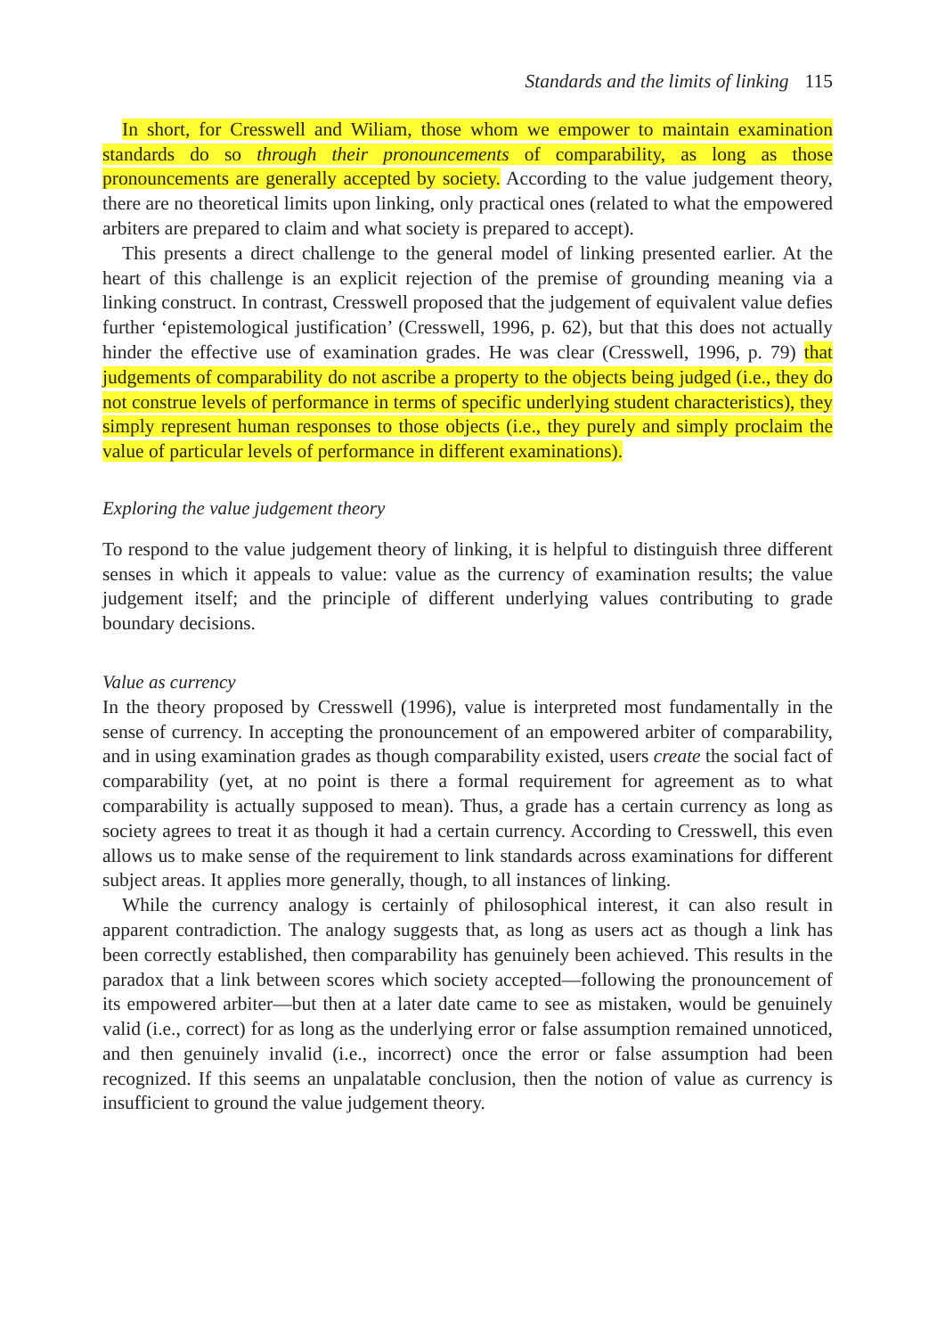Standards and the limits of linking 115
In short, for Cresswell and Wiliam, those whom we empower to maintain examination standards do so through their pronouncements of comparability, as long as those pronouncements are generally accepted by society. According to the value judgement theory, there are no theoretical limits upon linking, only practical ones (related to what the empowered arbiters are prepared to claim and what society is prepared to accept).
This presents a direct challenge to the general model of linking presented earlier. At the heart of this challenge is an explicit rejection of the premise of grounding meaning via a linking construct. In contrast, Cresswell proposed that the judgement of equivalent value defies further ‘epistemological justification’ (Cresswell, 1996, p. 62), but that this does not actually hinder the effective use of examination grades. He was clear (Cresswell, 1996, p. 79) that judgements of comparability do not ascribe a property to the objects being judged (i.e., they do not construe levels of performance in terms of specific underlying student characteristics), they simply represent human responses to those objects (i.e., they purely and simply proclaim the value of particular levels of performance in different examinations).
Exploring the value judgement theory
To respond to the value judgement theory of linking, it is helpful to distinguish three different senses in which it appeals to value: value as the currency of examination results; the value judgement itself; and the principle of different underlying values contributing to grade boundary decisions.
Value as currency
In the theory proposed by Cresswell (1996), value is interpreted most fundamentally in the sense of currency. In accepting the pronouncement of an empowered arbiter of comparability, and in using examination grades as though comparability existed, users create the social fact of comparability (yet, at no point is there a formal requirement for agreement as to what comparability is actually supposed to mean). Thus, a grade has a certain currency as long as society agrees to treat it as though it had a certain currency. According to Cresswell, this even allows us to make sense of the requirement to link standards across examinations for different subject areas. It applies more generally, though, to all instances of linking.
While the currency analogy is certainly of philosophical interest, it can also result in apparent contradiction. The analogy suggests that, as long as users act as though a link has been correctly established, then comparability has genuinely been achieved. This results in the paradox that a link between scores which society accepted—following the pronouncement of its empowered arbiter—but then at a later date came to see as mistaken, would be genuinely valid (i.e., correct) for as long as the underlying error or false assumption remained unnoticed, and then genuinely invalid (i.e., incorrect) once the error or false assumption had been recognized. If this seems an unpalatable conclusion, then the notion of value as currency is insufficient to ground the value judgement theory.